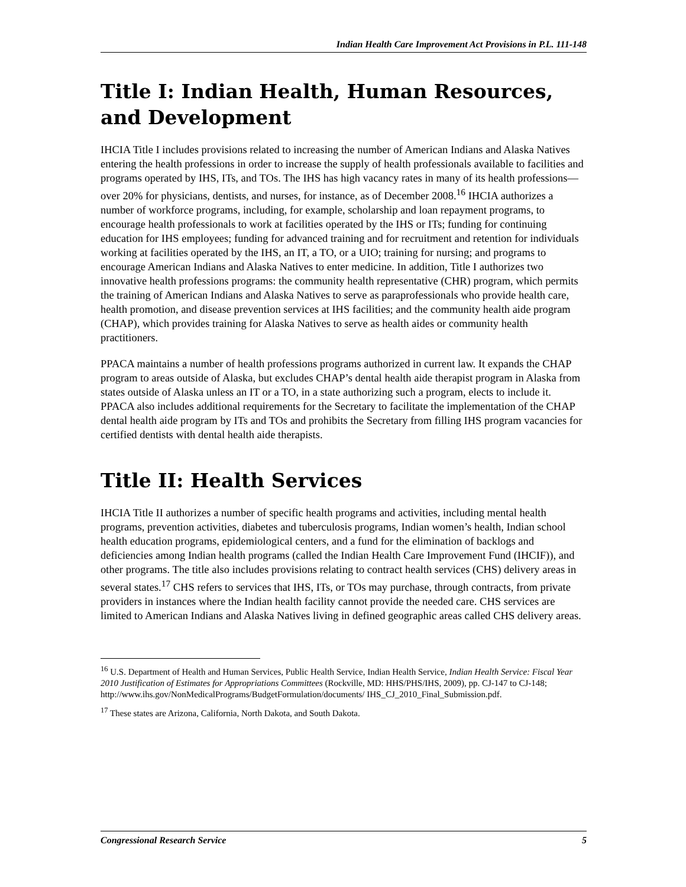Indian Health Care Improvement Act Provisions in P.L. 111-148
Title I: Indian Health, Human Resources,
and Development
IHCIA Title I includes provisions related to increasing the number of American Indians and Alaska Natives entering the health professions in order to increase the supply of health professionals available to facilities and programs operated by IHS, ITs, and TOs. The IHS has high vacancy rates in many of its health professions—over 20% for physicians, dentists, and nurses, for instance, as of December 2008.<sup>16</sup> IHCIA authorizes a number of workforce programs, including, for example, scholarship and loan repayment programs, to encourage health professionals to work at facilities operated by the IHS or ITs; funding for continuing education for IHS employees; funding for advanced training and for recruitment and retention for individuals working at facilities operated by the IHS, an IT, a TO, or a UIO; training for nursing; and programs to encourage American Indians and Alaska Natives to enter medicine. In addition, Title I authorizes two innovative health professions programs: the community health representative (CHR) program, which permits the training of American Indians and Alaska Natives to serve as paraprofessionals who provide health care, health promotion, and disease prevention services at IHS facilities; and the community health aide program (CHAP), which provides training for Alaska Natives to serve as health aides or community health practitioners.
PPACA maintains a number of health professions programs authorized in current law. It expands the CHAP program to areas outside of Alaska, but excludes CHAP’s dental health aide therapist program in Alaska from states outside of Alaska unless an IT or a TO, in a state authorizing such a program, elects to include it. PPACA also includes additional requirements for the Secretary to facilitate the implementation of the CHAP dental health aide program by ITs and TOs and prohibits the Secretary from filling IHS program vacancies for certified dentists with dental health aide therapists.
Title II: Health Services
IHCIA Title II authorizes a number of specific health programs and activities, including mental health programs, prevention activities, diabetes and tuberculosis programs, Indian women’s health, Indian school health education programs, epidemiological centers, and a fund for the elimination of backlogs and deficiencies among Indian health programs (called the Indian Health Care Improvement Fund (IHCIF)), and other programs. The title also includes provisions relating to contract health services (CHS) delivery areas in several states.<sup>17</sup> CHS refers to services that IHS, ITs, or TOs may purchase, through contracts, from private providers in instances where the Indian health facility cannot provide the needed care. CHS services are limited to American Indians and Alaska Natives living in defined geographic areas called CHS delivery areas.
<sup>16</sup> U.S. Department of Health and Human Services, Public Health Service, Indian Health Service, Indian Health Service: Fiscal Year 2010 Justification of Estimates for Appropriations Committees (Rockville, MD: HHS/PHS/IHS, 2009), pp. CJ-147 to CJ-148; http://www.ihs.gov/NonMedicalPrograms/BudgetFormulation/documents/ IHS_CJ_2010_Final_Submission.pdf.
<sup>17</sup> These states are Arizona, California, North Dakota, and South Dakota.
Congressional Research Service 5